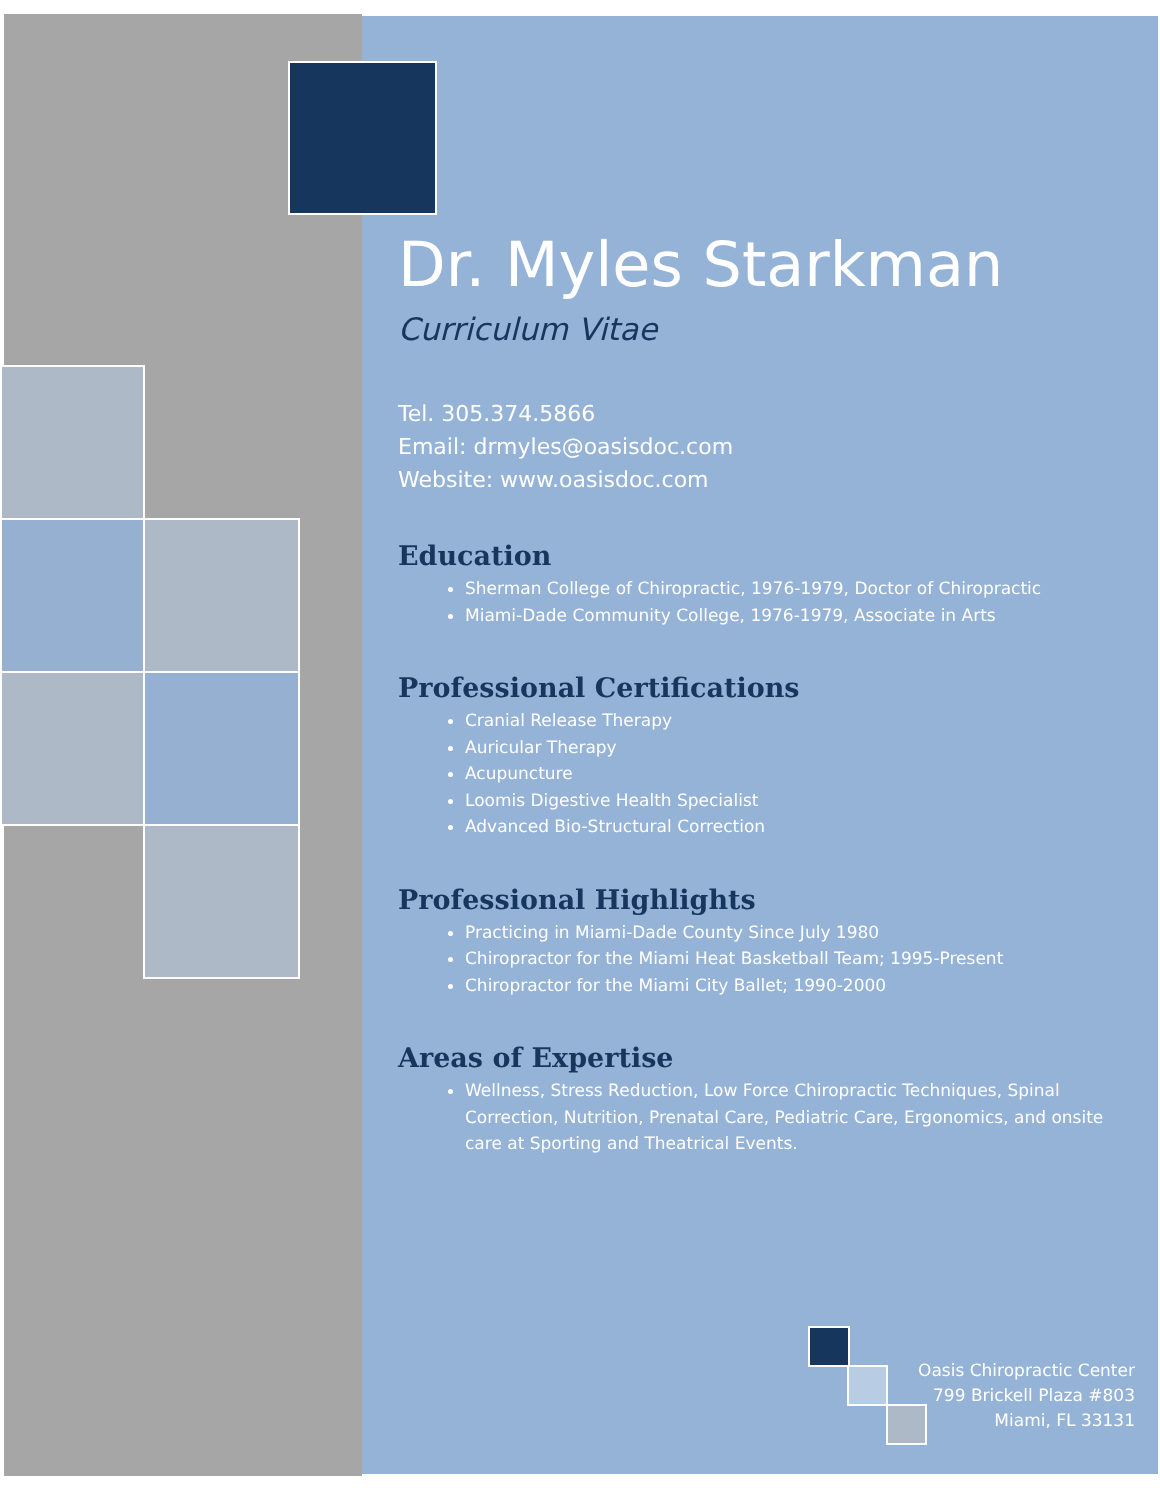Dr. Myles Starkman
Curriculum Vitae
Tel. 305.374.5866
Email: drmyles@oasisdoc.com
Website: www.oasisdoc.com
Education
Sherman College of Chiropractic, 1976-1979, Doctor of Chiropractic
Miami-Dade Community College, 1976-1979, Associate in Arts
Professional Certifications
Cranial Release Therapy
Auricular Therapy
Acupuncture
Loomis Digestive Health Specialist
Advanced Bio-Structural Correction
Professional Highlights
Practicing in Miami-Dade County Since July 1980
Chiropractor for the Miami Heat Basketball Team; 1995-Present
Chiropractor for the Miami City Ballet; 1990-2000
Areas of Expertise
Wellness, Stress Reduction, Low Force Chiropractic Techniques, Spinal Correction, Nutrition, Prenatal Care, Pediatric Care, Ergonomics, and onsite care at Sporting and Theatrical Events.
Oasis Chiropractic Center
799 Brickell Plaza #803
Miami, FL 33131